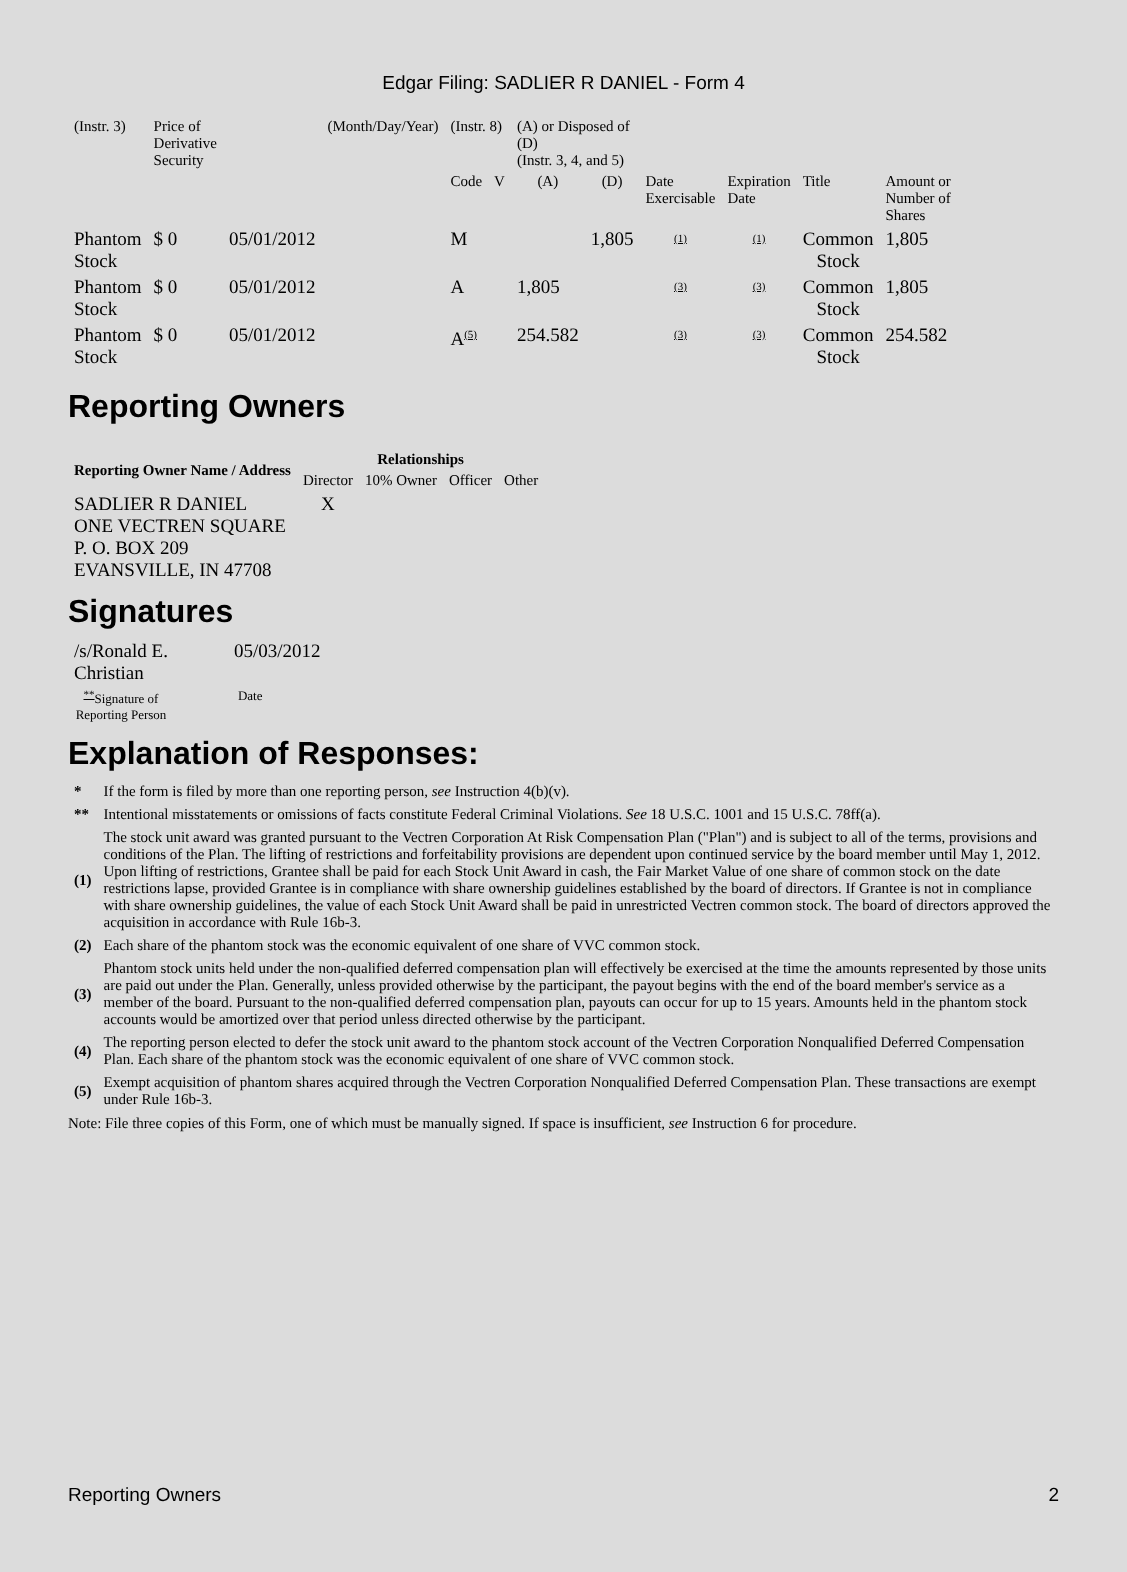Edgar Filing: SADLIER R DANIEL - Form 4
| (Instr. 3) | Price of Derivative Security | | (Month/Day/Year) | (Instr. 8) | | (A) or Disposed of (D) (Instr. 3, 4, and 5) | | | | | |
| | | | | Code | V | (A) | (D) | Date Exercisable | Expiration Date | Title | Amount or Number of Shares |
| Phantom Stock | $ 0 | 05/01/2012 | | M | | | 1,805 | <sup>(1)</sup> | <sup>(1)</sup> | Common Stock | 1,805 |
| Phantom Stock | $ 0 | 05/01/2012 | | A | | 1,805 | | <sup>(3)</sup> | <sup>(3)</sup> | Common Stock | 1,805 |
| Phantom Stock | $ 0 | 05/01/2012 | | A<sup>(5)</sup> | | 254.582 | | <sup>(3)</sup> | <sup>(3)</sup> | Common Stock | 254.582 |
Reporting Owners
| Reporting Owner Name / Address | Relationships | | | |
| --- | --- | --- | --- | --- |
| | Director | 10% Owner | Officer | Other |
| SADLIER R DANIEL ONE VECTREN SQUARE P. O. BOX 209 EVANSVILLE, IN 47708 | X | | | |
Signatures
| /s/Ronald E. Christian | 05/03/2012 |
| <sup>**</sup> Signature of Reporting Person | Date |
Explanation of Responses:
| * | If the form is filed by more than one reporting person, see Instruction 4(b)(v). |
| ** | Intentional misstatements or omissions of facts constitute Federal Criminal Violations. See 18 U.S.C. 1001 and 15 U.S.C. 78ff(a). |
| (1) | The stock unit award was granted pursuant to the Vectren Corporation At Risk Compensation Plan ("Plan") and is subject to all of the terms, provisions and conditions of the Plan. The lifting of restrictions and forfeitability provisions are dependent upon continued service by the board member until May 1, 2012. Upon lifting of restrictions, Grantee shall be paid for each Stock Unit Award in cash, the Fair Market Value of one share of common stock on the date restrictions lapse, provided Grantee is in compliance with share ownership guidelines established by the board of directors. If Grantee is not in compliance with share ownership guidelines, the value of each Stock Unit Award shall be paid in unrestricted Vectren common stock. The board of directors approved the acquisition in accordance with Rule 16b-3. |
| (2) | Each share of the phantom stock was the economic equivalent of one share of VVC common stock. |
| (3) | Phantom stock units held under the non-qualified deferred compensation plan will effectively be exercised at the time the amounts represented by those units are paid out under the Plan. Generally, unless provided otherwise by the participant, the payout begins with the end of the board member's service as a member of the board. Pursuant to the non-qualified deferred compensation plan, payouts can occur for up to 15 years. Amounts held in the phantom stock accounts would be amortized over that period unless directed otherwise by the participant. |
| (4) | The reporting person elected to defer the stock unit award to the phantom stock account of the Vectren Corporation Nonqualified Deferred Compensation Plan. Each share of the phantom stock was the economic equivalent of one share of VVC common stock. |
| (5) | Exempt acquisition of phantom shares acquired through the Vectren Corporation Nonqualified Deferred Compensation Plan. These transactions are exempt under Rule 16b-3. |
Note: File three copies of this Form, one of which must be manually signed. If space is insufficient, see Instruction 6 for procedure.
Reporting Owners 2